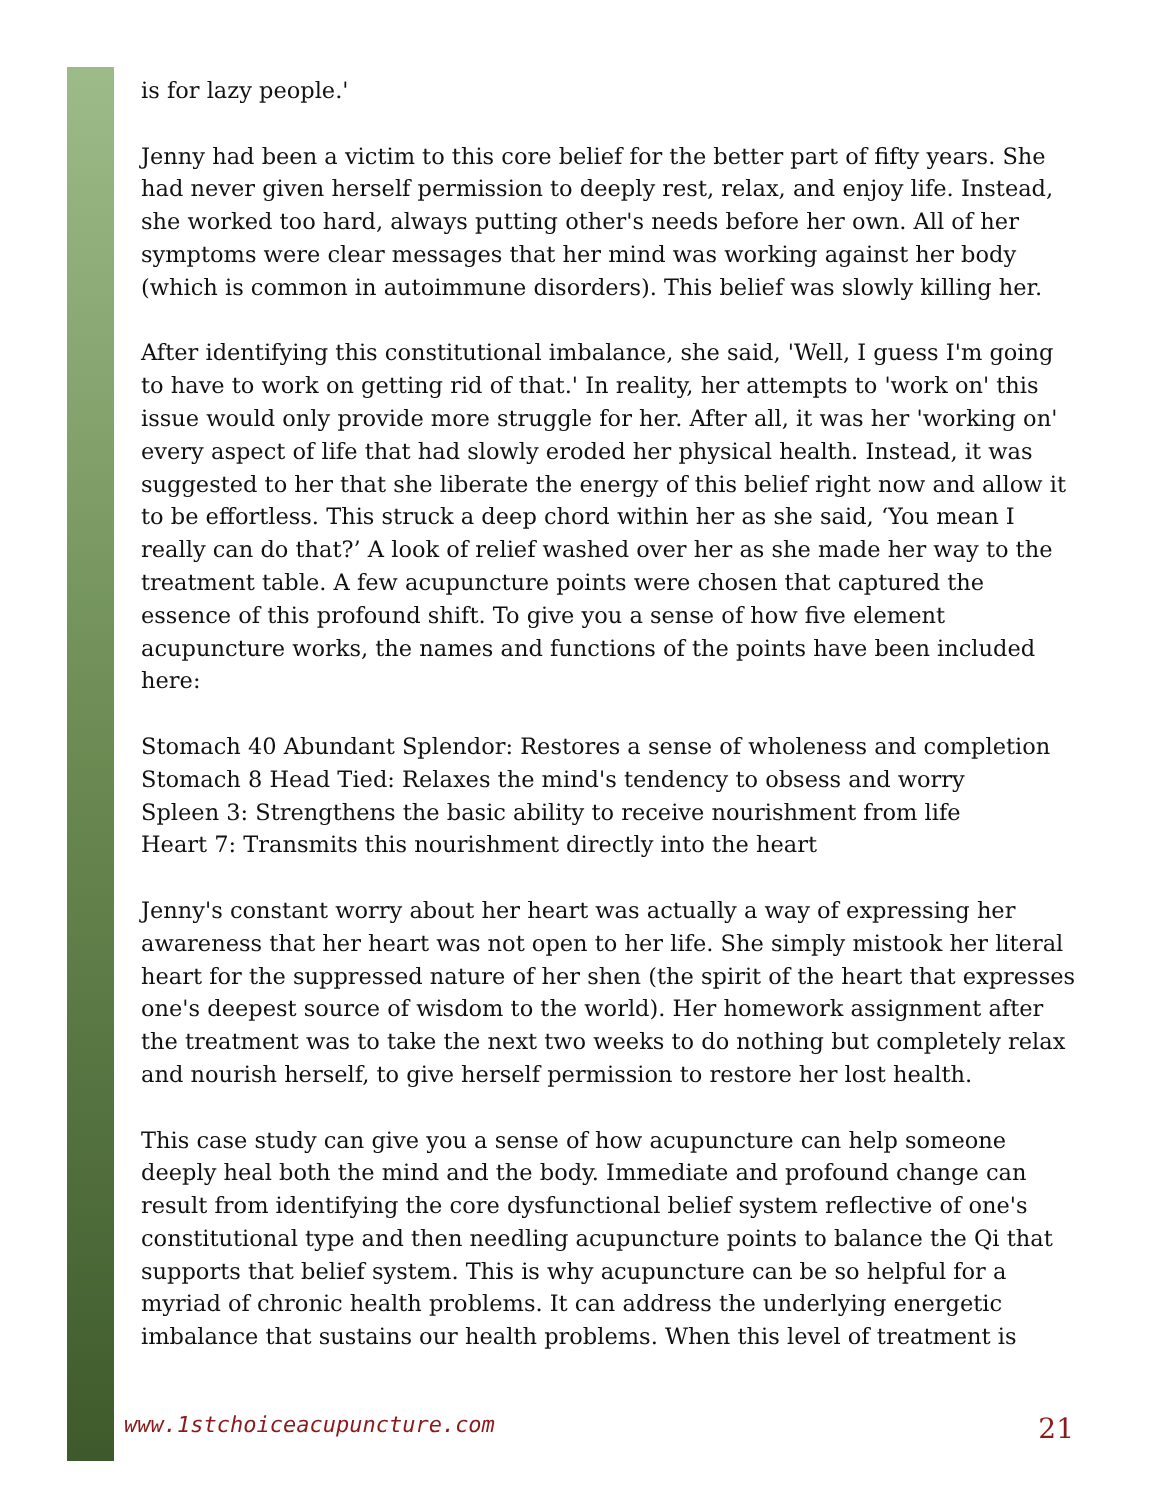is for lazy people.'
Jenny had been a victim to this core belief for the better part of fifty years. She had never given herself permission to deeply rest, relax, and enjoy life. Instead, she worked too hard, always putting other's needs before her own. All of her symptoms were clear messages that her mind was working against her body (which is common in autoimmune disorders). This belief was slowly killing her.
After identifying this constitutional imbalance, she said, 'Well, I guess I'm going to have to work on getting rid of that.' In reality, her attempts to 'work on' this issue would only provide more struggle for her. After all, it was her 'working on' every aspect of life that had slowly eroded her physical health. Instead, it was suggested to her that she liberate the energy of this belief right now and allow it to be effortless. This struck a deep chord within her as she said, ‘You mean I really can do that?’ A look of relief washed over her as she made her way to the treatment table. A few acupuncture points were chosen that captured the essence of this profound shift. To give you a sense of how five element acupuncture works, the names and functions of the points have been included here:
Stomach 40 Abundant Splendor: Restores a sense of wholeness and completion
Stomach 8 Head Tied: Relaxes the mind's tendency to obsess and worry
Spleen 3: Strengthens the basic ability to receive nourishment from life
Heart 7: Transmits this nourishment directly into the heart
Jenny's constant worry about her heart was actually a way of expressing her awareness that her heart was not open to her life. She simply mistook her literal heart for the suppressed nature of her shen (the spirit of the heart that expresses one's deepest source of wisdom to the world). Her homework assignment after the treatment was to take the next two weeks to do nothing but completely relax and nourish herself, to give herself permission to restore her lost health.
This case study can give you a sense of how acupuncture can help someone deeply heal both the mind and the body. Immediate and profound change can result from identifying the core dysfunctional belief system reflective of one's constitutional type and then needling acupuncture points to balance the Qi that supports that belief system. This is why acupuncture can be so helpful for a myriad of chronic health problems. It can address the underlying energetic imbalance that sustains our health problems. When this level of treatment is
www.1stchoiceacupuncture.com 21